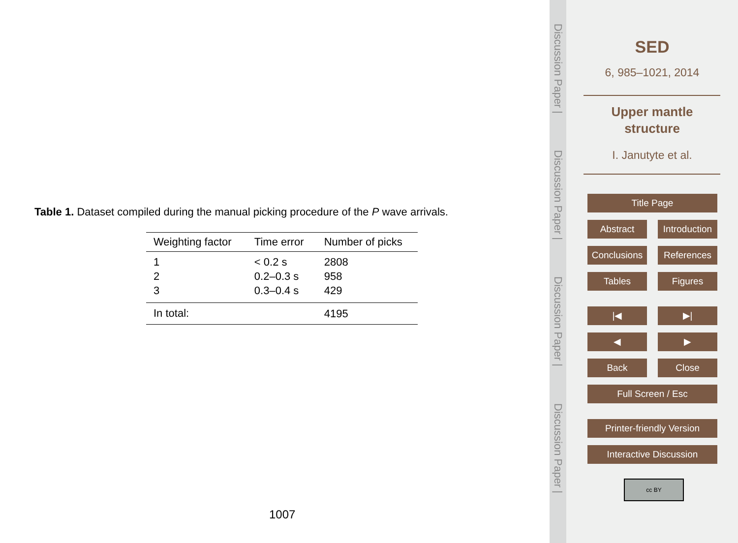Table 1. Dataset compiled during the manual picking procedure of the P wave arrivals.
| Weighting factor | Time error | Number of picks |
| --- | --- | --- |
| 1 | < 0.2 s | 2808 |
| 2 | 0.2–0.3 s | 958 |
| 3 | 0.3–0.4 s | 429 |
| In total: | | 4195 |
1007
Discussion Paper |
Discussion Paper |
Discussion Paper |
Discussion Paper |
SED
6, 985–1021, 2014
Upper mantle
structure
I. Janutyte et al.
Title Page
Abstract
Introduction
Conclusions
References
Tables Figures
|◀ ▶|
◀ ▶
Back Close
Full Screen / Esc
Printer-friendly Version
Interactive Discussion
cc BY